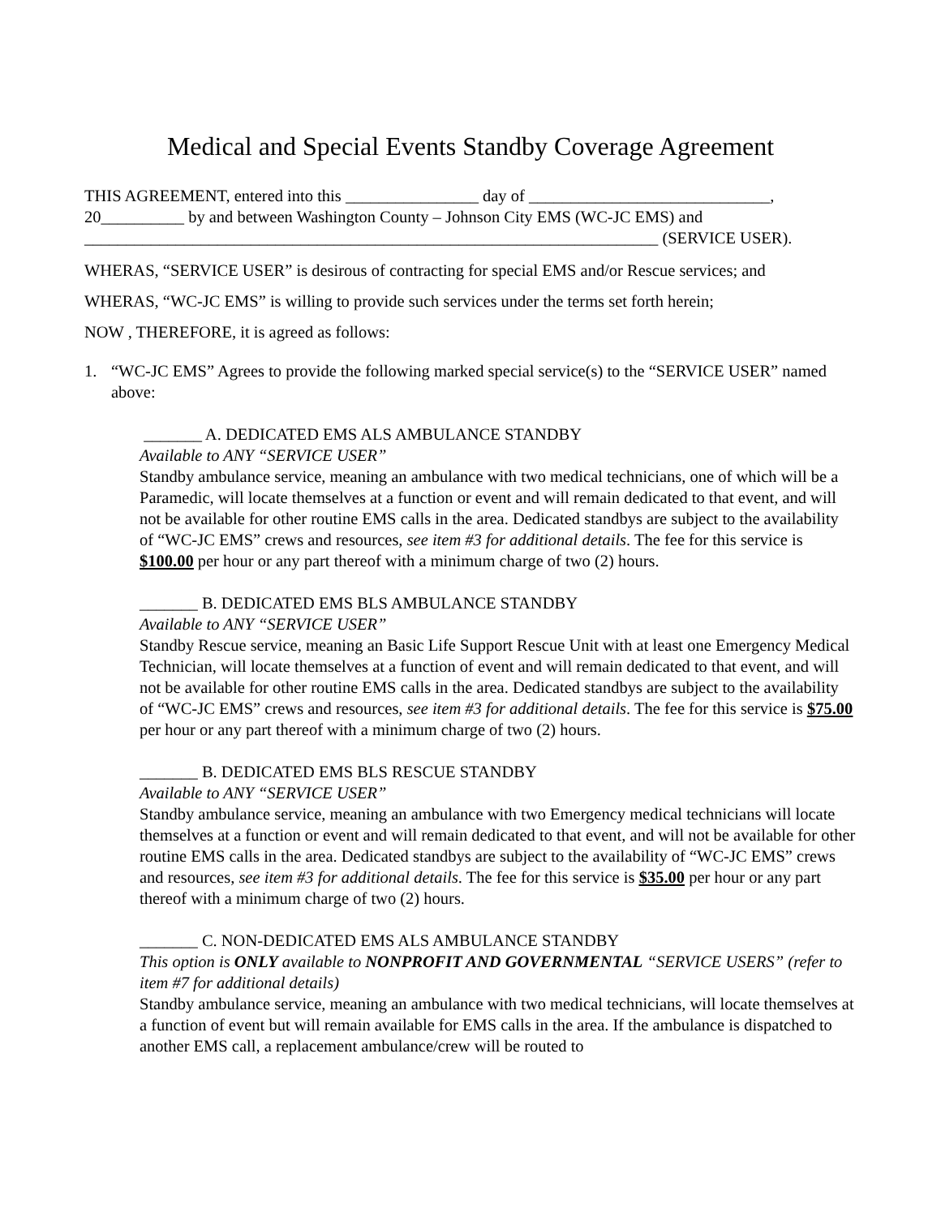Medical and Special Events Standby Coverage Agreement
THIS AGREEMENT, entered into this ________________ day of _____________________________,
20__________ by and between Washington County – Johnson City EMS (WC-JC EMS) and
_____________________________________________________________________ (SERVICE USER).
WHERAS, “SERVICE USER” is desirous of contracting for special EMS and/or Rescue services; and
WHERAS, “WC-JC EMS” is willing to provide such services under the terms set forth herein;
NOW , THEREFORE, it is agreed as follows:
1. “WC-JC EMS” Agrees to provide the following marked special service(s) to the “SERVICE USER” named above:
_______ A. DEDICATED EMS ALS AMBULANCE STANDBY
Available to ANY “SERVICE USER”
Standby ambulance service, meaning an ambulance with two medical technicians, one of which will be a Paramedic, will locate themselves at a function or event and will remain dedicated to that event, and will not be available for other routine EMS calls in the area. Dedicated standbys are subject to the availability of “WC-JC EMS” crews and resources, see item #3 for additional details. The fee for this service is $100.00 per hour or any part thereof with a minimum charge of two (2) hours.
_______ B. DEDICATED EMS BLS AMBULANCE STANDBY
Available to ANY “SERVICE USER”
Standby Rescue service, meaning an Basic Life Support Rescue Unit with at least one Emergency Medical Technician, will locate themselves at a function of event and will remain dedicated to that event, and will not be available for other routine EMS calls in the area. Dedicated standbys are subject to the availability of “WC-JC EMS” crews and resources, see item #3 for additional details. The fee for this service is $75.00 per hour or any part thereof with a minimum charge of two (2) hours.
_______ B. DEDICATED EMS BLS RESCUE STANDBY
Available to ANY “SERVICE USER”
Standby ambulance service, meaning an ambulance with two Emergency medical technicians will locate themselves at a function or event and will remain dedicated to that event, and will not be available for other routine EMS calls in the area. Dedicated standbys are subject to the availability of “WC-JC EMS” crews and resources, see item #3 for additional details. The fee for this service is $35.00 per hour or any part thereof with a minimum charge of two (2) hours.
_______ C. NON-DEDICATED EMS ALS AMBULANCE STANDBY
This option is ONLY available to NONPROFIT AND GOVERNMENTAL “SERVICE USERS” (refer to item #7 for additional details)
Standby ambulance service, meaning an ambulance with two medical technicians, will locate themselves at a function of event but will remain available for EMS calls in the area. If the ambulance is dispatched to another EMS call, a replacement ambulance/crew will be routed to